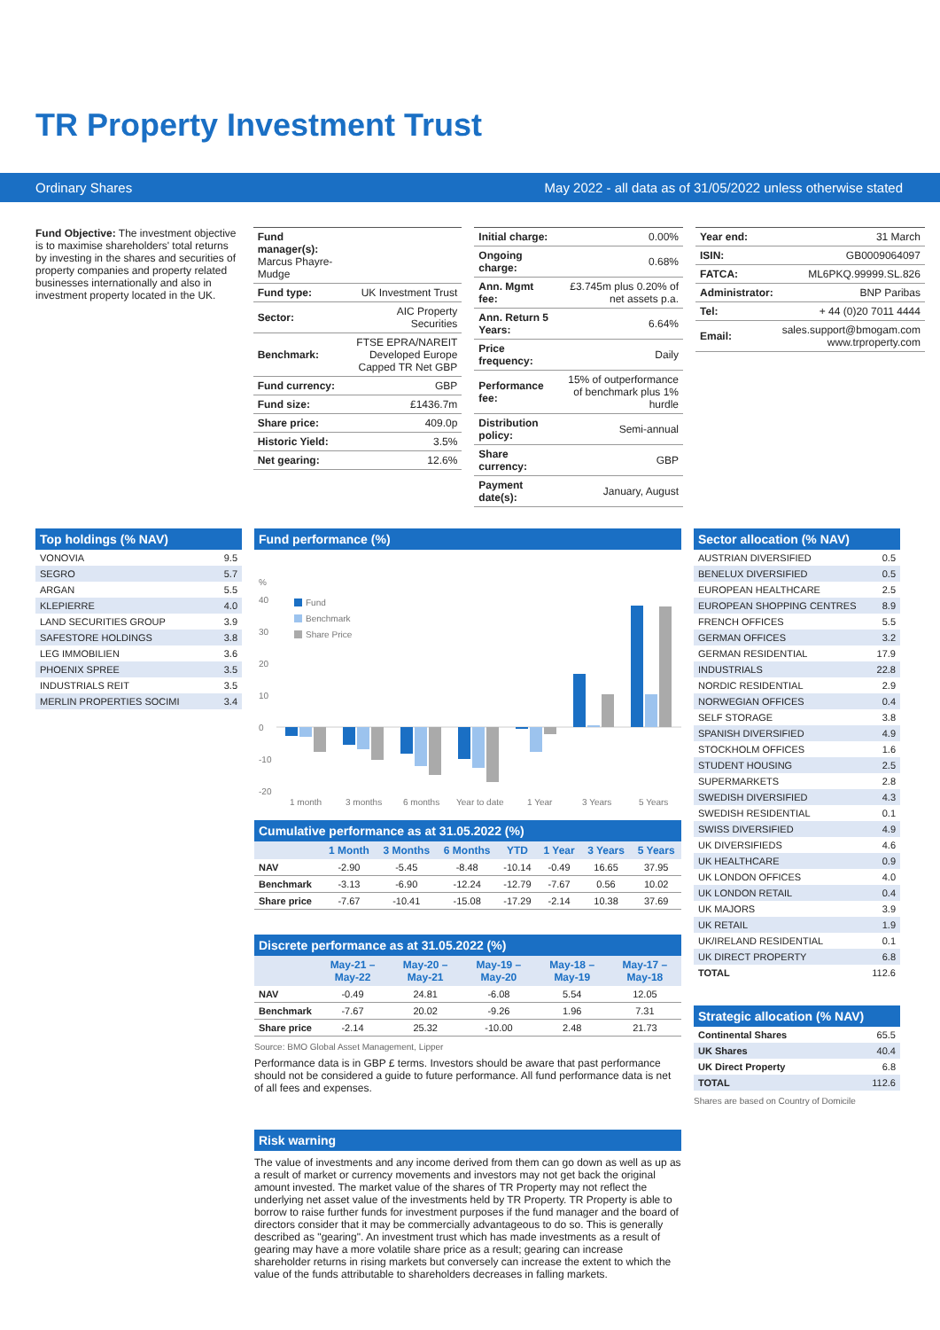TR Property Investment Trust
Ordinary Shares May 2022 - all data as of 31/05/2022 unless otherwise stated
Fund Objective: The investment objective is to maximise shareholders' total returns by investing in the shares and securities of property companies and property related businesses internationally and also in investment property located in the UK.
| Fund manager(s): Marcus Phayre-Mudge | |
| Fund type: | UK Investment Trust |
| Sector: | AIC Property Securities |
| Benchmark: | FTSE EPRA/NAREIT Developed Europe Capped TR Net GBP |
| Fund currency: | GBP |
| Fund size: | £1436.7m |
| Share price: | 409.0p |
| Historic Yield: | 3.5% |
| Net gearing: | 12.6% |
| Initial charge: | 0.00% |
| Ongoing charge: | 0.68% |
| Ann. Mgmt fee: | £3.745m plus 0.20% of net assets p.a. |
| Ann. Return 5 Years: | 6.64% |
| Price frequency: | Daily |
| Performance fee: | 15% of outperformance of benchmark plus 1% hurdle |
| Distribution policy: | Semi-annual |
| Share currency: | GBP |
| Payment date(s): | January, August |
| Year end: | 31 March |
| ISIN: | GB0009064097 |
| FATCA: | ML6PKQ.99999.SL.826 |
| Administrator: | BNP Paribas |
| Tel: | + 44 (0)20 7011 4444 |
| Email: | sales.support@bmogam.com www.trproperty.com |
Top holdings (% NAV)
| VONOVIA | 9.5 |
| SEGRO | 5.7 |
| ARGAN | 5.5 |
| KLEPIERRE | 4.0 |
| LAND SECURITIES GROUP | 3.9 |
| SAFESTORE HOLDINGS | 3.8 |
| LEG IMMOBILIEN | 3.6 |
| PHOENIX SPREE | 3.5 |
| INDUSTRIALS REIT | 3.5 |
| MERLIN PROPERTIES SOCIMI | 3.4 |
Fund performance (%)
%
40
30
20
10
0
-10
-20
Fund
Benchmark
Share Price
1 month
3 months
6 months
Year to date
1 Year
3 Years
5 Years
Cumulative performance as at 31.05.2022 (%)
| | 1 Month | 3 Months | 6 Months | YTD | 1 Year | 3 Years | 5 Years |
| --- | --- | --- | --- | --- | --- | --- | --- |
| NAV | -2.90 | -5.45 | -8.48 | -10.14 | -0.49 | 16.65 | 37.95 |
| Benchmark | -3.13 | -6.90 | -12.24 | -12.79 | -7.67 | 0.56 | 10.02 |
| Share price | -7.67 | -10.41 | -15.08 | -17.29 | -2.14 | 10.38 | 37.69 |
Discrete performance as at 31.05.2022 (%)
| | May-21 – May-22 | May-20 – May-21 | May-19 – May-20 | May-18 – May-19 | May-17 – May-18 |
| --- | --- | --- | --- | --- | --- |
| NAV | -0.49 | 24.81 | -6.08 | 5.54 | 12.05 |
| Benchmark | -7.67 | 20.02 | -9.26 | 1.96 | 7.31 |
| Share price | -2.14 | 25.32 | -10.00 | 2.48 | 21.73 |
Source: BMO Global Asset Management, Lipper
Performance data is in GBP £ terms. Investors should be aware that past performance should not be considered a guide to future performance. All fund performance data is net of all fees and expenses.
Risk warning
The value of investments and any income derived from them can go down as well as up as a result of market or currency movements and investors may not get back the original amount invested. The market value of the shares of TR Property may not reflect the underlying net asset value of the investments held by TR Property. TR Property is able to borrow to raise further funds for investment purposes if the fund manager and the board of directors consider that it may be commercially advantageous to do so. This is generally described as "gearing". An investment trust which has made investments as a result of gearing may have a more volatile share price as a result; gearing can increase shareholder returns in rising markets but conversely can increase the extent to which the value of the funds attributable to shareholders decreases in falling markets.
Sector allocation (% NAV)
| AUSTRIAN DIVERSIFIED | 0.5 |
| BENELUX DIVERSIFIED | 0.5 |
| EUROPEAN HEALTHCARE | 2.5 |
| EUROPEAN SHOPPING CENTRES | 8.9 |
| FRENCH OFFICES | 5.5 |
| GERMAN OFFICES | 3.2 |
| GERMAN RESIDENTIAL | 17.9 |
| INDUSTRIALS | 22.8 |
| NORDIC RESIDENTIAL | 2.9 |
| NORWEGIAN OFFICES | 0.4 |
| SELF STORAGE | 3.8 |
| SPANISH DIVERSIFIED | 4.9 |
| STOCKHOLM OFFICES | 1.6 |
| STUDENT HOUSING | 2.5 |
| SUPERMARKETS | 2.8 |
| SWEDISH DIVERSIFIED | 4.3 |
| SWEDISH RESIDENTIAL | 0.1 |
| SWISS DIVERSIFIED | 4.9 |
| UK DIVERSIFIEDS | 4.6 |
| UK HEALTHCARE | 0.9 |
| UK LONDON OFFICES | 4.0 |
| UK LONDON RETAIL | 0.4 |
| UK MAJORS | 3.9 |
| UK RETAIL | 1.9 |
| UK/IRELAND RESIDENTIAL | 0.1 |
| UK DIRECT PROPERTY | 6.8 |
| TOTAL | 112.6 |
Strategic allocation (% NAV)
| Continental Shares | 65.5 |
| UK Shares | 40.4 |
| UK Direct Property | 6.8 |
| TOTAL | 112.6 |
Shares are based on Country of Domicile